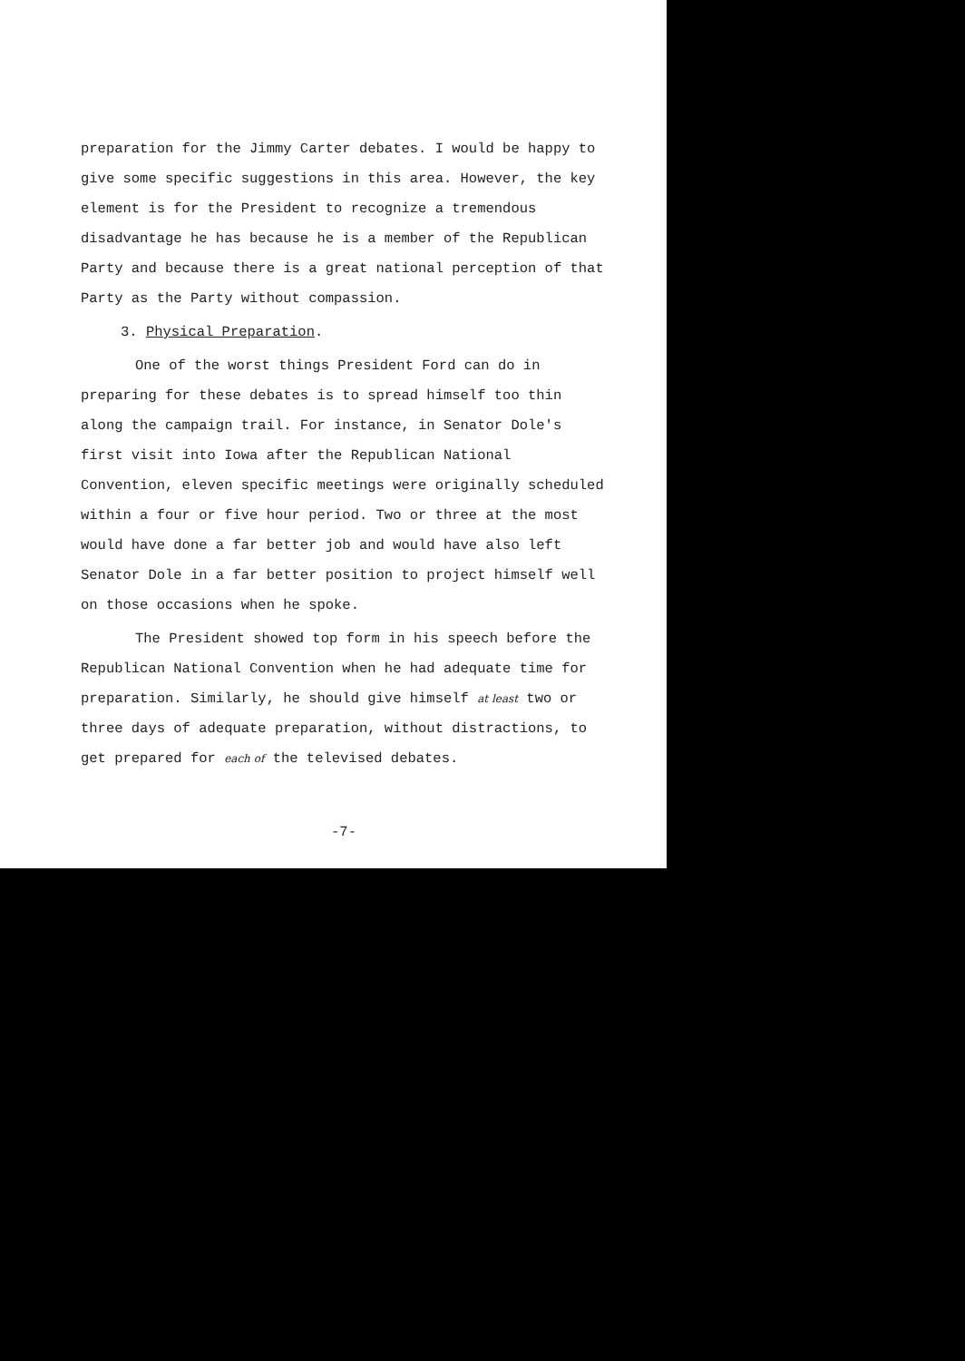preparation for the Jimmy Carter debates. I would be happy to give some specific suggestions in this area. However, the key element is for the President to recognize a tremendous disadvantage he has because he is a member of the Republican Party and because there is a great national perception of that Party as the Party without compassion.
3. Physical Preparation.
One of the worst things President Ford can do in preparing for these debates is to spread himself too thin along the campaign trail. For instance, in Senator Dole's first visit into Iowa after the Republican National Convention, eleven specific meetings were originally scheduled within a four or five hour period. Two or three at the most would have done a far better job and would have also left Senator Dole in a far better position to project himself well on those occasions when he spoke.
The President showed top form in his speech before the Republican National Convention when he had adequate time for preparation. Similarly, he should give himself at least two or three days of adequate preparation, without distractions, to get prepared for each of the televised debates.
-7-